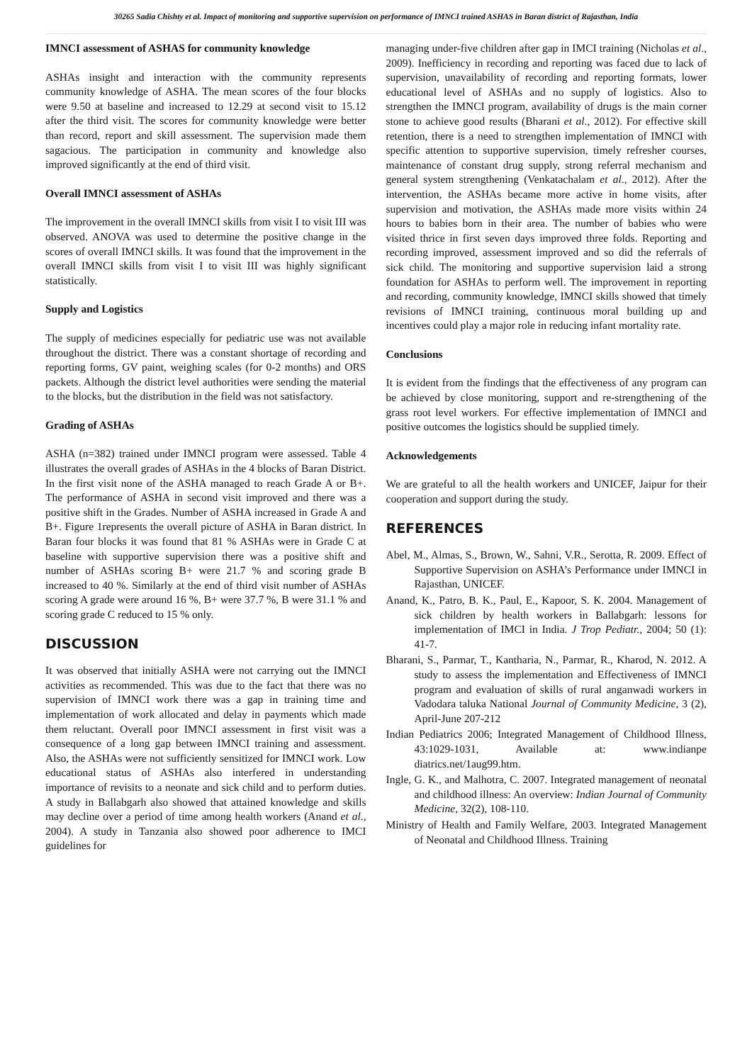30265 Sadia Chishty et al. Impact of monitoring and supportive supervision on performance of IMNCI trained ASHAS in Baran district of Rajasthan, India
IMNCI assessment of ASHAS for community knowledge
ASHAs insight and interaction with the community represents community knowledge of ASHA. The mean scores of the four blocks were 9.50 at baseline and increased to 12.29 at second visit to 15.12 after the third visit. The scores for community knowledge were better than record, report and skill assessment. The supervision made them sagacious. The participation in community and knowledge also improved significantly at the end of third visit.
Overall IMNCI assessment of ASHAs
The improvement in the overall IMNCI skills from visit I to visit III was observed. ANOVA was used to determine the positive change in the scores of overall IMNCI skills. It was found that the improvement in the overall IMNCI skills from visit I to visit III was highly significant statistically.
Supply and Logistics
The supply of medicines especially for pediatric use was not available throughout the district. There was a constant shortage of recording and reporting forms, GV paint, weighing scales (for 0-2 months) and ORS packets. Although the district level authorities were sending the material to the blocks, but the distribution in the field was not satisfactory.
Grading of ASHAs
ASHA (n=382) trained under IMNCI program were assessed. Table 4 illustrates the overall grades of ASHAs in the 4 blocks of Baran District. In the first visit none of the ASHA managed to reach Grade A or B+. The performance of ASHA in second visit improved and there was a positive shift in the Grades. Number of ASHA increased in Grade A and B+. Figure 1represents the overall picture of ASHA in Baran district. In Baran four blocks it was found that 81 % ASHAs were in Grade C at baseline with supportive supervision there was a positive shift and number of ASHAs scoring B+ were 21.7 % and scoring grade B increased to 40 %. Similarly at the end of third visit number of ASHAs scoring A grade were around 16 %, B+ were 37.7 %, B were 31.1 % and scoring grade C reduced to 15 % only.
DISCUSSION
It was observed that initially ASHA were not carrying out the IMNCI activities as recommended. This was due to the fact that there was no supervision of IMNCI work there was a gap in training time and implementation of work allocated and delay in payments which made them reluctant. Overall poor IMNCI assessment in first visit was a consequence of a long gap between IMNCI training and assessment. Also, the ASHAs were not sufficiently sensitized for IMNCI work. Low educational status of ASHAs also interfered in understanding importance of revisits to a neonate and sick child and to perform duties. A study in Ballabgarh also showed that attained knowledge and skills may decline over a period of time among health workers (Anand et al., 2004). A study in Tanzania also showed poor adherence to IMCI guidelines for
managing under-five children after gap in IMCI training (Nicholas et al., 2009). Inefficiency in recording and reporting was faced due to lack of supervision, unavailability of recording and reporting formats, lower educational level of ASHAs and no supply of logistics. Also to strengthen the IMNCI program, availability of drugs is the main corner stone to achieve good results (Bharani et al., 2012). For effective skill retention, there is a need to strengthen implementation of IMNCI with specific attention to supportive supervision, timely refresher courses, maintenance of constant drug supply, strong referral mechanism and general system strengthening (Venkatachalam et al., 2012). After the intervention, the ASHAs became more active in home visits, after supervision and motivation, the ASHAs made more visits within 24 hours to babies born in their area. The number of babies who were visited thrice in first seven days improved three folds. Reporting and recording improved, assessment improved and so did the referrals of sick child. The monitoring and supportive supervision laid a strong foundation for ASHAs to perform well. The improvement in reporting and recording, community knowledge, IMNCI skills showed that timely revisions of IMNCI training, continuous moral building up and incentives could play a major role in reducing infant mortality rate.
Conclusions
It is evident from the findings that the effectiveness of any program can be achieved by close monitoring, support and re-strengthening of the grass root level workers. For effective implementation of IMNCI and positive outcomes the logistics should be supplied timely.
Acknowledgements
We are grateful to all the health workers and UNICEF, Jaipur for their cooperation and support during the study.
REFERENCES
Abel, M., Almas, S., Brown, W., Sahni, V.R., Serotta, R. 2009. Effect of Supportive Supervision on ASHA’s Performance under IMNCI in Rajasthan, UNICEF.
Anand, K., Patro, B. K., Paul, E., Kapoor, S. K. 2004. Management of sick children by health workers in Ballabgarh: lessons for implementation of IMCI in India. J Trop Pediatr., 2004; 50 (1): 41-7.
Bharani, S., Parmar, T., Kantharia, N., Parmar, R., Kharod, N. 2012. A study to assess the implementation and Effectiveness of IMNCI program and evaluation of skills of rural anganwadi workers in Vadodara taluka National Journal of Community Medicine, 3 (2), April-June 207-212
Indian Pediatrics 2006; Integrated Management of Childhood Illness, 43:1029-1031, Available at: www.indianpe diatrics.net/1aug99.htm.
Ingle, G. K., and Malhotra, C. 2007. Integrated management of neonatal and childhood illness: An overview: Indian Journal of Community Medicine, 32(2), 108-110.
Ministry of Health and Family Welfare, 2003. Integrated Management of Neonatal and Childhood Illness. Training